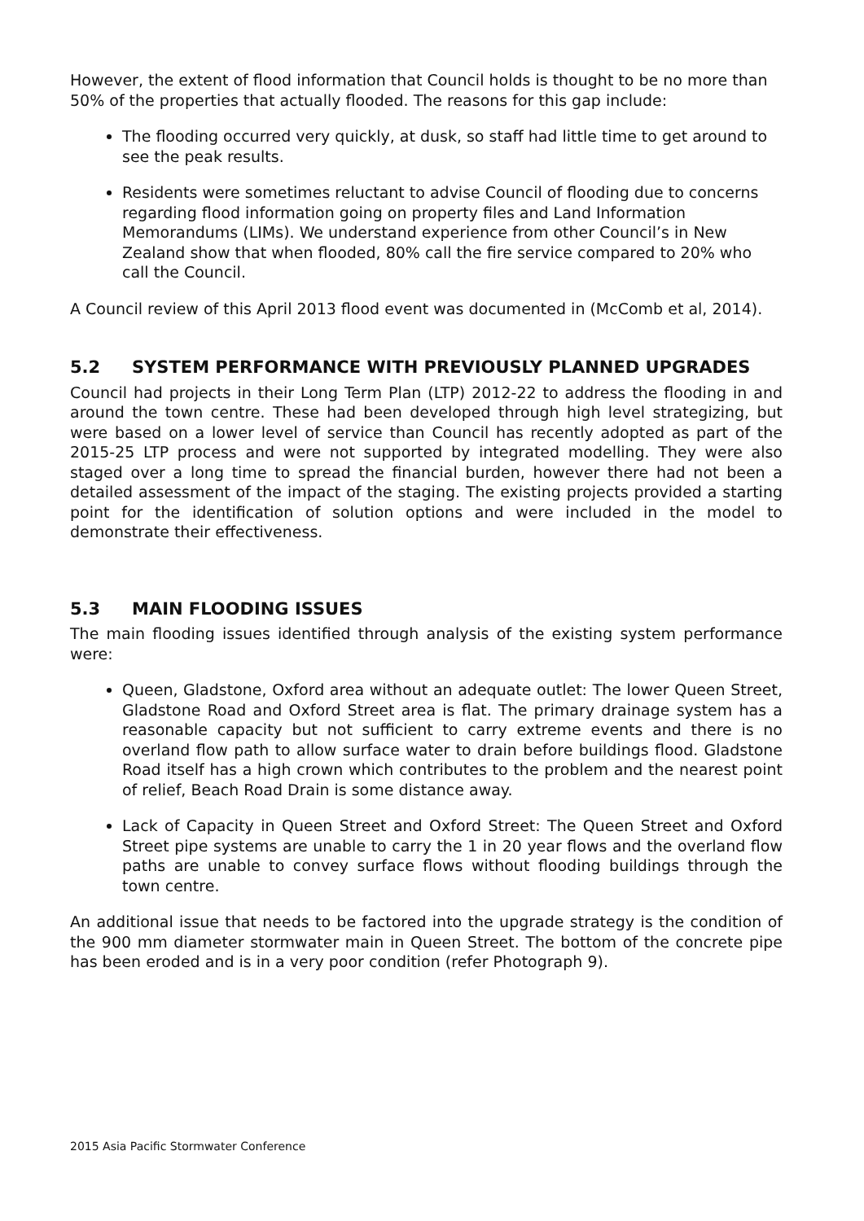However, the extent of flood information that Council holds is thought to be no more than 50% of the properties that actually flooded. The reasons for this gap include:
The flooding occurred very quickly, at dusk, so staff had little time to get around to see the peak results.
Residents were sometimes reluctant to advise Council of flooding due to concerns regarding flood information going on property files and Land Information Memorandums (LIMs). We understand experience from other Council’s in New Zealand show that when flooded, 80% call the fire service compared to 20% who call the Council.
A Council review of this April 2013 flood event was documented in (McComb et al, 2014).
5.2 SYSTEM PERFORMANCE WITH PREVIOUSLY PLANNED UPGRADES
Council had projects in their Long Term Plan (LTP) 2012-22 to address the flooding in and around the town centre. These had been developed through high level strategizing, but were based on a lower level of service than Council has recently adopted as part of the 2015-25 LTP process and were not supported by integrated modelling. They were also staged over a long time to spread the financial burden, however there had not been a detailed assessment of the impact of the staging. The existing projects provided a starting point for the identification of solution options and were included in the model to demonstrate their effectiveness.
5.3 MAIN FLOODING ISSUES
The main flooding issues identified through analysis of the existing system performance were:
Queen, Gladstone, Oxford area without an adequate outlet: The lower Queen Street, Gladstone Road and Oxford Street area is flat. The primary drainage system has a reasonable capacity but not sufficient to carry extreme events and there is no overland flow path to allow surface water to drain before buildings flood. Gladstone Road itself has a high crown which contributes to the problem and the nearest point of relief, Beach Road Drain is some distance away.
Lack of Capacity in Queen Street and Oxford Street: The Queen Street and Oxford Street pipe systems are unable to carry the 1 in 20 year flows and the overland flow paths are unable to convey surface flows without flooding buildings through the town centre.
An additional issue that needs to be factored into the upgrade strategy is the condition of the 900 mm diameter stormwater main in Queen Street. The bottom of the concrete pipe has been eroded and is in a very poor condition (refer Photograph 9).
2015 Asia Pacific Stormwater Conference